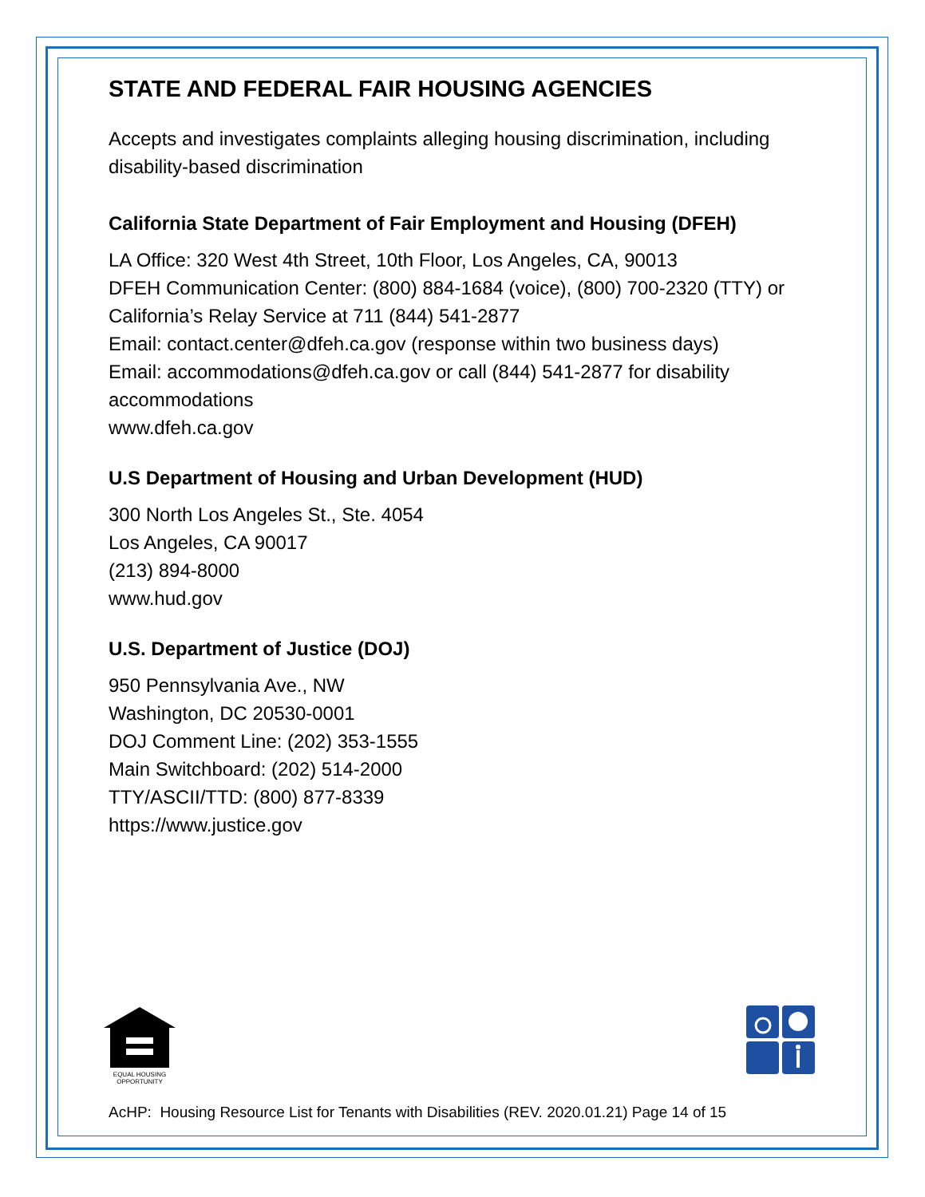STATE AND FEDERAL FAIR HOUSING AGENCIES
Accepts and investigates complaints alleging housing discrimination, including disability-based discrimination
California State Department of Fair Employment and Housing (DFEH)
LA Office: 320 West 4th Street, 10th Floor, Los Angeles, CA, 90013
DFEH Communication Center: (800) 884-1684 (voice), (800) 700-2320 (TTY) or California’s Relay Service at 711 (844) 541-2877
Email: contact.center@dfeh.ca.gov (response within two business days)
Email: accommodations@dfeh.ca.gov or call (844) 541-2877 for disability accommodations
www.dfeh.ca.gov
U.S Department of Housing and Urban Development (HUD)
300 North Los Angeles St., Ste. 4054
Los Angeles, CA 90017
(213) 894-8000
www.hud.gov
U.S. Department of Justice (DOJ)
950 Pennsylvania Ave., NW
Washington, DC 20530-0001
DOJ Comment Line: (202) 353-1555
Main Switchboard: (202) 514-2000
TTY/ASCII/TTD: (800) 877-8339
https://www.justice.gov
EQUAL HOUSING
OPPORTUNITY
AcHP: Housing Resource List for Tenants with Disabilities (REV. 2020.01.21) Page 14 of 15